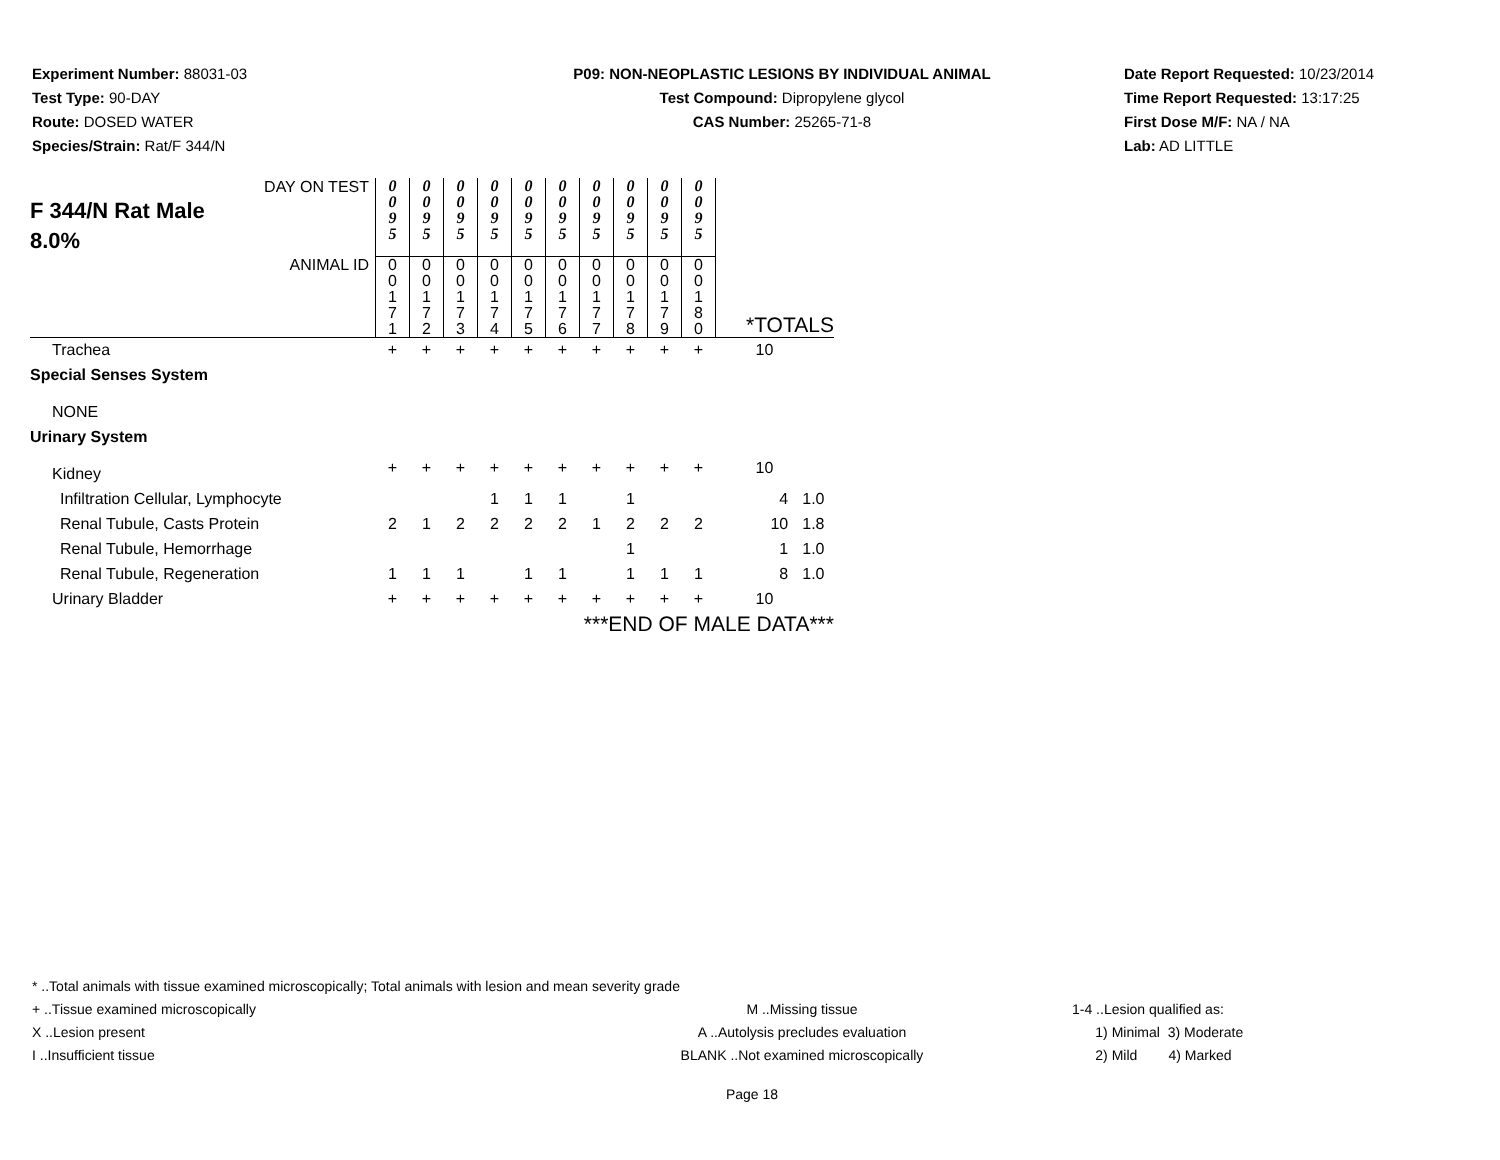Experiment Number: 88031-03
Test Type: 90-DAY
Route: DOSED WATER
Species/Strain: Rat/F 344/N
P09: NON-NEOPLASTIC LESIONS BY INDIVIDUAL ANIMAL
Test Compound: Dipropylene glycol
CAS Number: 25265-71-8
Date Report Requested: 10/23/2014
Time Report Requested: 13:17:25
First Dose M/F: NA / NA
Lab: AD LITTLE
| DAY ON TEST F 344/N Rat Male 8.0% | 0 0 9 5 | 0 0 9 5 | 0 0 9 5 | 0 0 9 5 | 0 0 9 5 | 0 0 9 5 | 0 0 9 5 | 0 0 9 5 | 0 0 9 5 | 0 0 9 5 | | |
| ANIMAL ID | 0 0 1 7 1 | 0 0 1 7 2 | 0 0 1 7 3 | 0 0 1 7 4 | 0 0 1 7 5 | 0 0 1 7 6 | 0 0 1 7 7 | 0 0 1 7 8 | 0 0 1 7 9 | 0 0 1 8 0 | *TOTALS | |
| Trachea | + | + | + | + | + | + | + | + | + | + | 10 | |
| Special Senses System | | | | | | | | | | | | |
| NONE | | | | | | | | | | | | |
| Urinary System | | | | | | | | | | | | |
| Kidney | + | + | + | + | + | + | + | + | + | + | 10 | |
| Infiltration Cellular, Lymphocyte | | | | 1 | 1 | 1 | | 1 | | | 4 | 1.0 |
| Renal Tubule, Casts Protein | 2 | 1 | 2 | 2 | 2 | 2 | 1 | 2 | 2 | 2 | 10 | 1.8 |
| Renal Tubule, Hemorrhage | | | | | | | | 1 | | | 1 | 1.0 |
| Renal Tubule, Regeneration | 1 | 1 | 1 | | 1 | 1 | | 1 | 1 | 1 | 8 | 1.0 |
| Urinary Bladder | + | + | + | + | + | + | + | + | + | + | 10 | |
| | ***END OF MALE DATA*** | | | | | | | | | | | |
* ..Total animals with tissue examined microscopically; Total animals with lesion and mean severity grade
+ ..Tissue examined microscopically M ..Missing tissue 1-4 ..Lesion qualified as:
X ..Lesion present A ..Autolysis precludes evaluation 1) Minimal 3) Moderate
I ..Insufficient tissue BLANK ..Not examined microscopically 2) Mild 4) Marked
Page 18